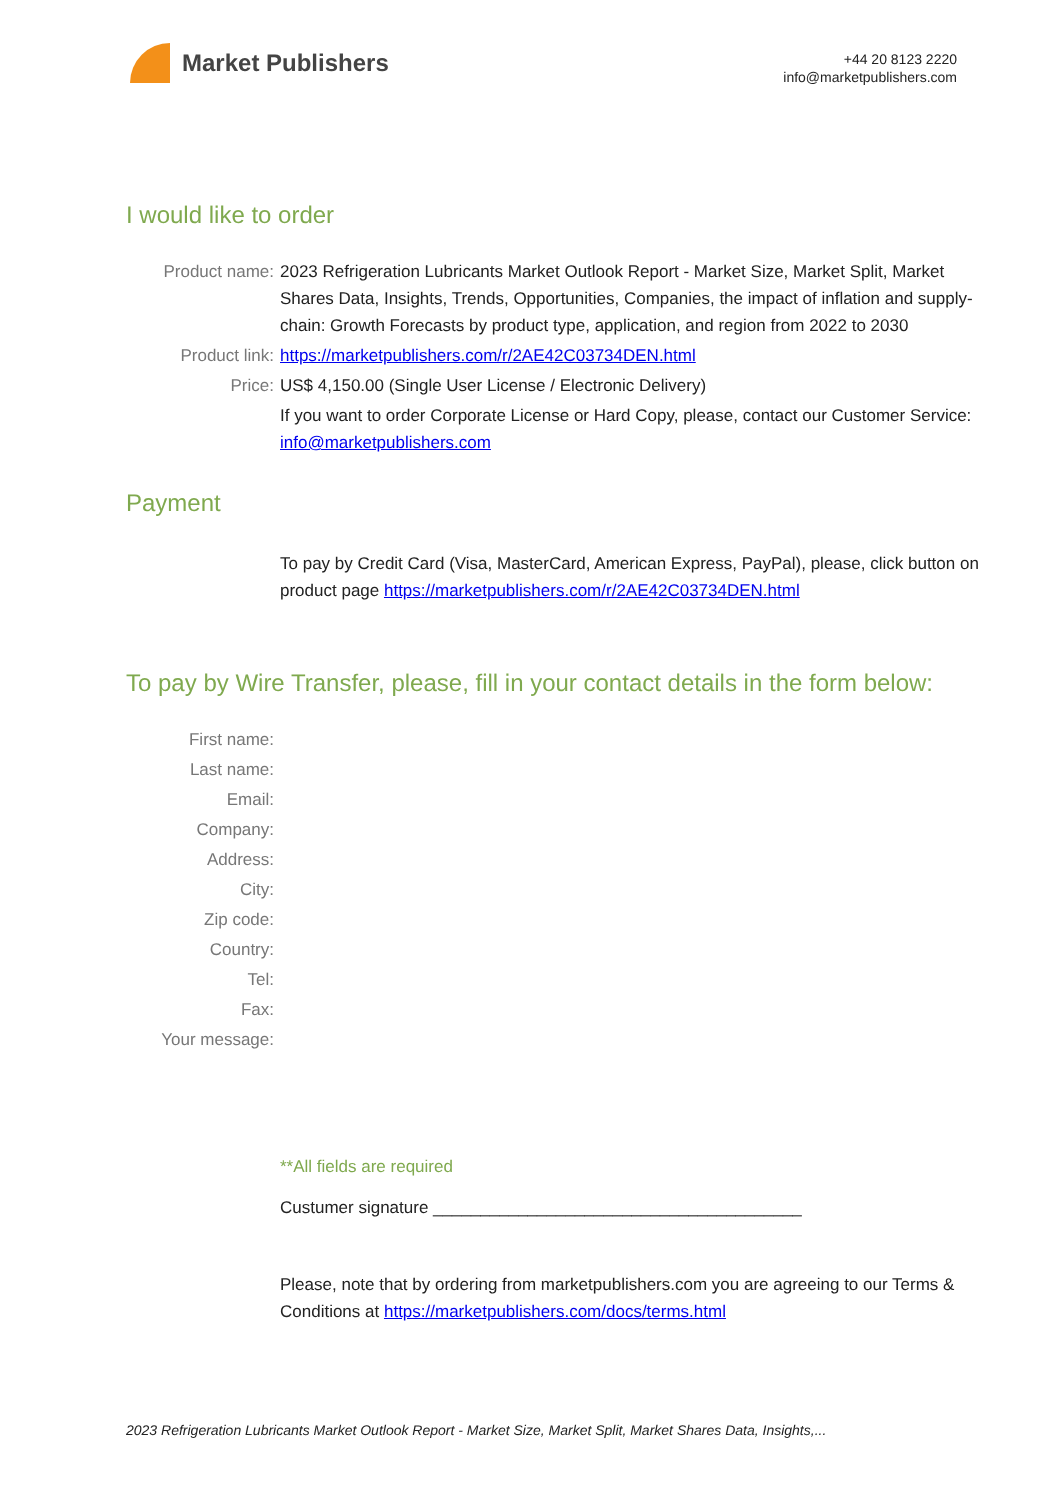Market Publishers
+44 20 8123 2220
info@marketpublishers.com
I would like to order
Product name: 2023 Refrigeration Lubricants Market Outlook Report - Market Size, Market Split, Market Shares Data, Insights, Trends, Opportunities, Companies, the impact of inflation and supply-chain: Growth Forecasts by product type, application, and region from 2022 to 2030
Product link: https://marketpublishers.com/r/2AE42C03734DEN.html
Price: US$ 4,150.00 (Single User License / Electronic Delivery)
If you want to order Corporate License or Hard Copy, please, contact our Customer Service:
info@marketpublishers.com
Payment
To pay by Credit Card (Visa, MasterCard, American Express, PayPal), please, click button on product page https://marketpublishers.com/r/2AE42C03734DEN.html
To pay by Wire Transfer, please, fill in your contact details in the form below:
First name:
Last name:
Email:
Company:
Address:
City:
Zip code:
Country:
Tel:
Fax:
Your message:
**All fields are required
Custumer signature _______________________________________
Please, note that by ordering from marketpublishers.com you are agreeing to our Terms & Conditions at https://marketpublishers.com/docs/terms.html
2023 Refrigeration Lubricants Market Outlook Report - Market Size, Market Split, Market Shares Data, Insights,...